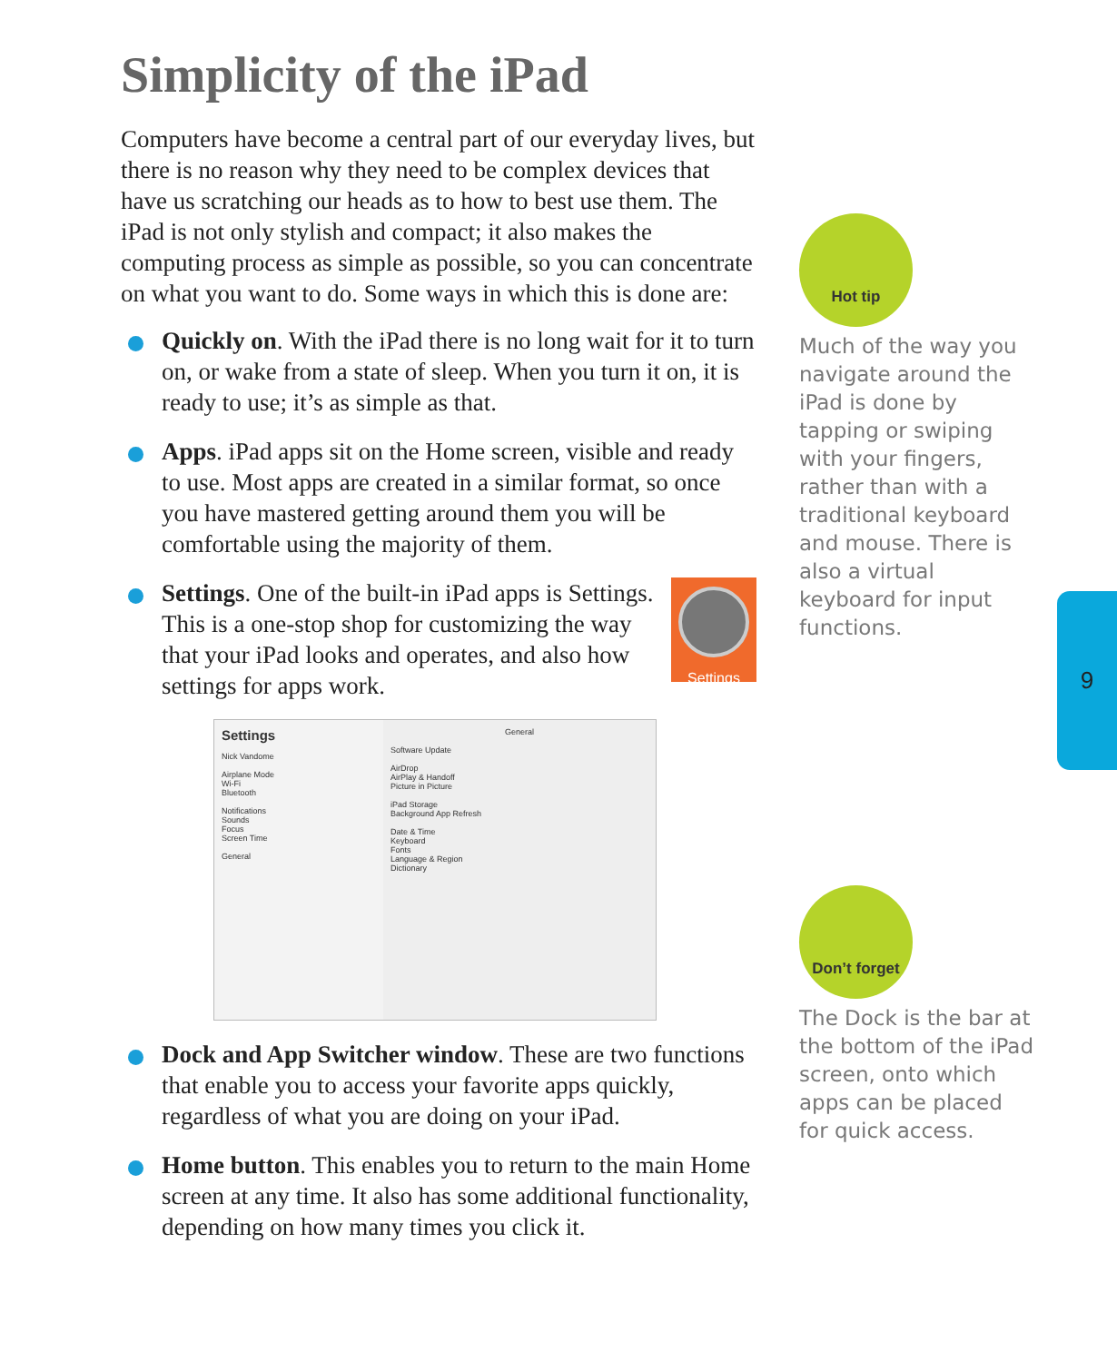Simplicity of the iPad
Computers have become a central part of our everyday lives, but there is no reason why they need to be complex devices that have us scratching our heads as to how to best use them. The iPad is not only stylish and compact; it also makes the computing process as simple as possible, so you can concentrate on what you want to do. Some ways in which this is done are:
Quickly on. With the iPad there is no long wait for it to turn on, or wake from a state of sleep. When you turn it on, it is ready to use; it’s as simple as that.
Apps. iPad apps sit on the Home screen, visible and ready to use. Most apps are created in a similar format, so once you have mastered getting around them you will be comfortable using the majority of them.
Settings
Settings. One of the built-in iPad apps is Settings. This is a one-stop shop for customizing the way that your iPad looks and operates, and also how settings for apps work.
Settings
Nick Vandome
Airplane Mode
Wi-Fi
Bluetooth
Notifications
Sounds
Focus
Screen Time
General
General
Software Update
AirDrop
AirPlay & Handoff
Picture in Picture
iPad Storage
Background App Refresh
Date & Time
Keyboard
Fonts
Language & Region
Dictionary
Dock and App Switcher window. These are two functions that enable you to access your favorite apps quickly, regardless of what you are doing on your iPad.
Home button. This enables you to return to the main Home screen at any time. It also has some additional functionality, depending on how many times you click it.
Hot tip
Much of the way you navigate around the iPad is done by tapping or swiping with your fingers, rather than with a traditional keyboard and mouse. There is also a virtual keyboard for input functions.
Don’t forget
The Dock is the bar at the bottom of the iPad screen, onto which apps can be placed for quick access.
9